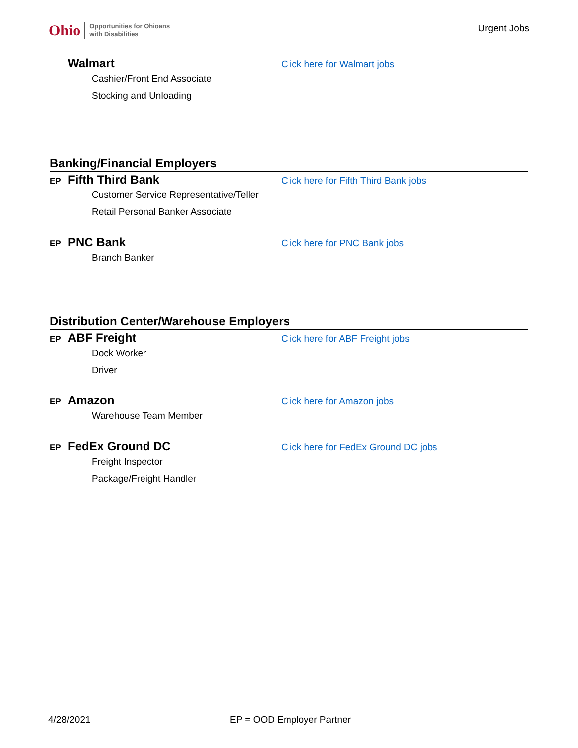Ohio Opportunities for Ohioans
with Disabilities
Urgent Jobs
Walmart Click here for Walmart jobs
Cashier/Front End Associate
Stocking and Unloading
Banking/Financial Employers
EP Fifth Third Bank Click here for Fifth Third Bank jobs
Customer Service Representative/Teller
Retail Personal Banker Associate
EP PNC Bank Click here for PNC Bank jobs
Branch Banker
Distribution Center/Warehouse Employers
EP ABF Freight Click here for ABF Freight jobs
Dock Worker
Driver
EP Amazon Click here for Amazon jobs
Warehouse Team Member
EP FedEx Ground DC Click here for FedEx Ground DC jobs
Freight Inspector
Package/Freight Handler
4/28/2021 EP = OOD Employer Partner